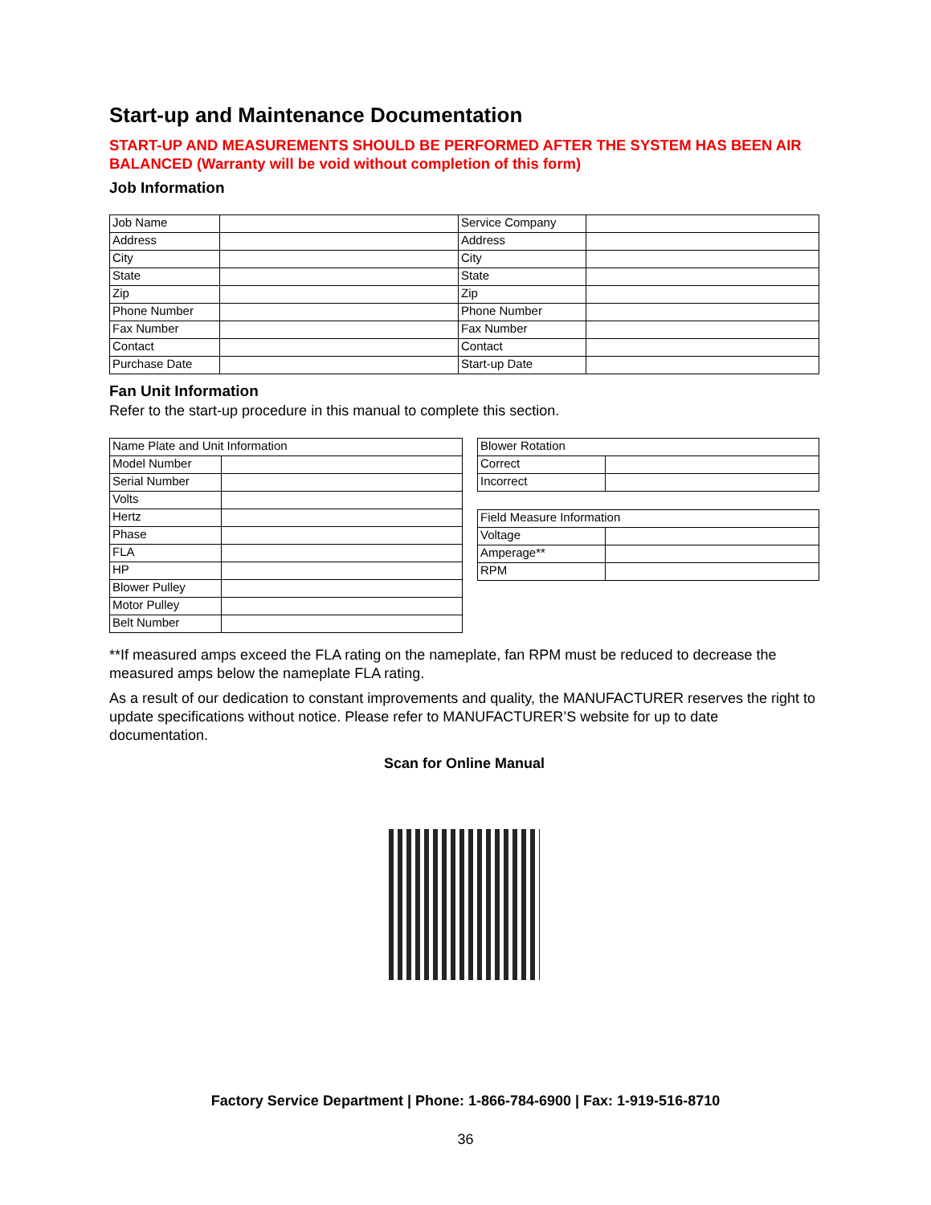Start-up and Maintenance Documentation
START-UP AND MEASUREMENTS SHOULD BE PERFORMED AFTER THE SYSTEM HAS BEEN AIR BALANCED (Warranty will be void without completion of this form)
Job Information
| Job Name | | Service Company | |
| Address | | Address | |
| City | | City | |
| State | | State | |
| Zip | | Zip | |
| Phone Number | | Phone Number | |
| Fax Number | | Fax Number | |
| Contact | | Contact | |
| Purchase Date | | Start-up Date | |
Fan Unit Information
Refer to the start-up procedure in this manual to complete this section.
| Name Plate and Unit Information | |
| Model Number | |
| Serial Number | |
| Volts | |
| Hertz | |
| Phase | |
| FLA | |
| HP | |
| Blower Pulley | |
| Motor Pulley | |
| Belt Number | |
| Blower Rotation | |
| Correct | |
| Incorrect | |
| Field Measure Information | |
| Voltage | |
| Amperage** | |
| RPM | |
**If measured amps exceed the FLA rating on the nameplate, fan RPM must be reduced to decrease the measured amps below the nameplate FLA rating.
As a result of our dedication to constant improvements and quality, the MANUFACTURER reserves the right to update specifications without notice. Please refer to MANUFACTURER’S website for up to date documentation.
Scan for Online Manual
Factory Service Department | Phone: 1-866-784-6900 | Fax: 1-919-516-8710
36